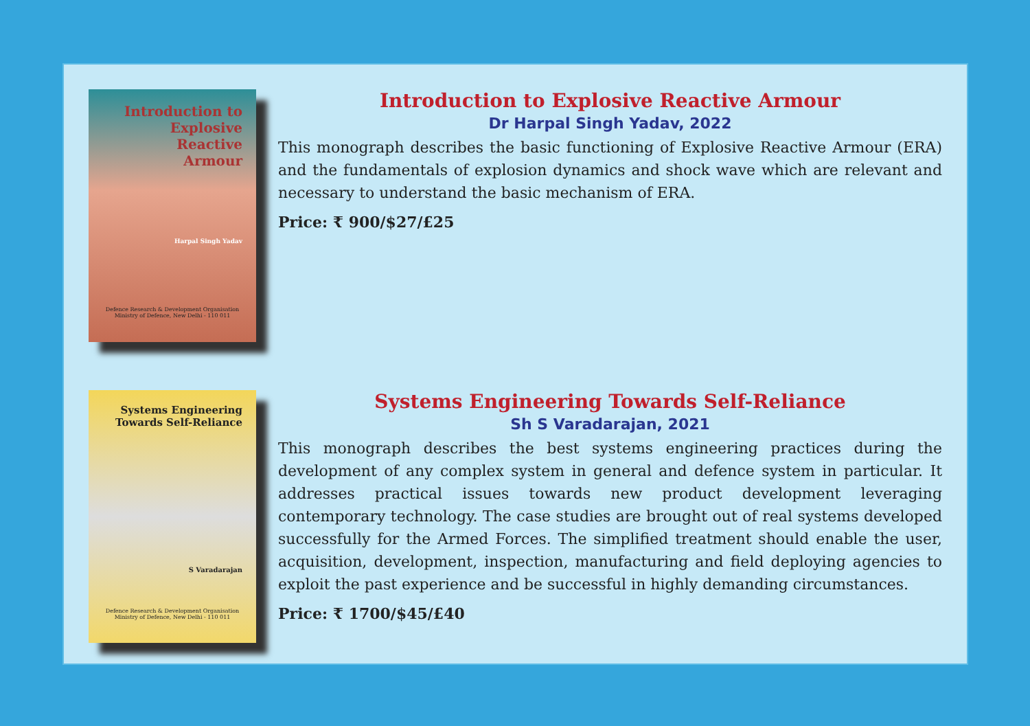Introduction to
Explosive
Reactive
Armour
Harpal Singh Yadav
Defence Research & Development Organisation
Ministry of Defence, New Delhi - 110 011
Introduction to Explosive Reactive Armour
Dr Harpal Singh Yadav, 2022
This monograph describes the basic functioning of Explosive Reactive Armour (ERA) and the fundamentals of explosion dynamics and shock wave which are relevant and necessary to understand the basic mechanism of ERA.
Price: ₹ 900/$27/£25
Systems Engineering
Towards Self-Reliance
S Varadarajan
Defence Research & Development Organisation
Ministry of Defence, New Delhi - 110 011
Systems Engineering Towards Self-Reliance
Sh S Varadarajan, 2021
This monograph describes the best systems engineering practices during the development of any complex system in general and defence system in particular. It addresses practical issues towards new product development leveraging contemporary technology. The case studies are brought out of real systems developed successfully for the Armed Forces. The simplified treatment should enable the user, acquisition, development, inspection, manufacturing and field deploying agencies to exploit the past experience and be successful in highly demanding circumstances.
Price: ₹ 1700/$45/£40